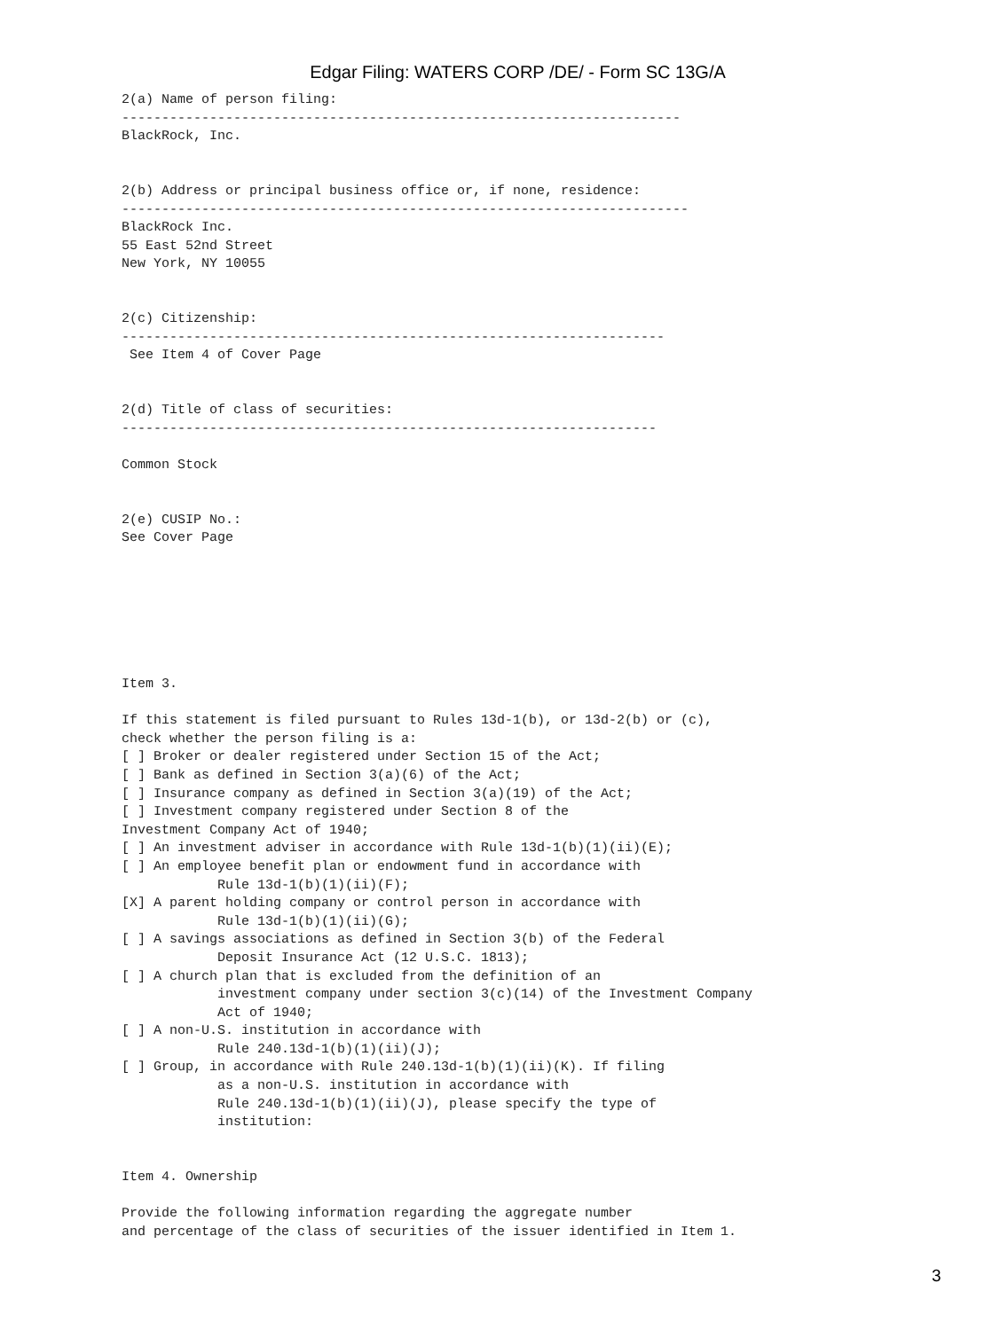Edgar Filing: WATERS CORP /DE/ - Form SC 13G/A
2(a) Name of person filing:
----------------------------------------------------------------------
BlackRock, Inc.


2(b) Address or principal business office or, if none, residence:
-----------------------------------------------------------------------
BlackRock Inc.
55 East 52nd Street
New York, NY 10055


2(c) Citizenship:
--------------------------------------------------------------------
 See Item 4 of Cover Page


2(d) Title of class of securities:
-------------------------------------------------------------------

Common Stock


2(e) CUSIP No.:
See Cover Page







Item 3.

If this statement is filed pursuant to Rules 13d-1(b), or 13d-2(b) or (c),
check whether the person filing is a:
[ ] Broker or dealer registered under Section 15 of the Act;
[ ] Bank as defined in Section 3(a)(6) of the Act;
[ ] Insurance company as defined in Section 3(a)(19) of the Act;
[ ] Investment company registered under Section 8 of the
Investment Company Act of 1940;
[ ] An investment adviser in accordance with Rule 13d-1(b)(1)(ii)(E);
[ ] An employee benefit plan or endowment fund in accordance with
            Rule 13d-1(b)(1)(ii)(F);
[X] A parent holding company or control person in accordance with
            Rule 13d-1(b)(1)(ii)(G);
[ ] A savings associations as defined in Section 3(b) of the Federal
            Deposit Insurance Act (12 U.S.C. 1813);
[ ] A church plan that is excluded from the definition of an
            investment company under section 3(c)(14) of the Investment Company
            Act of 1940;
[ ] A non-U.S. institution in accordance with
            Rule 240.13d-1(b)(1)(ii)(J);
[ ] Group, in accordance with Rule 240.13d-1(b)(1)(ii)(K). If filing
            as a non-U.S. institution in accordance with
            Rule 240.13d-1(b)(1)(ii)(J), please specify the type of
            institution:


Item 4. Ownership

Provide the following information regarding the aggregate number
and percentage of the class of securities of the issuer identified in Item 1.
3